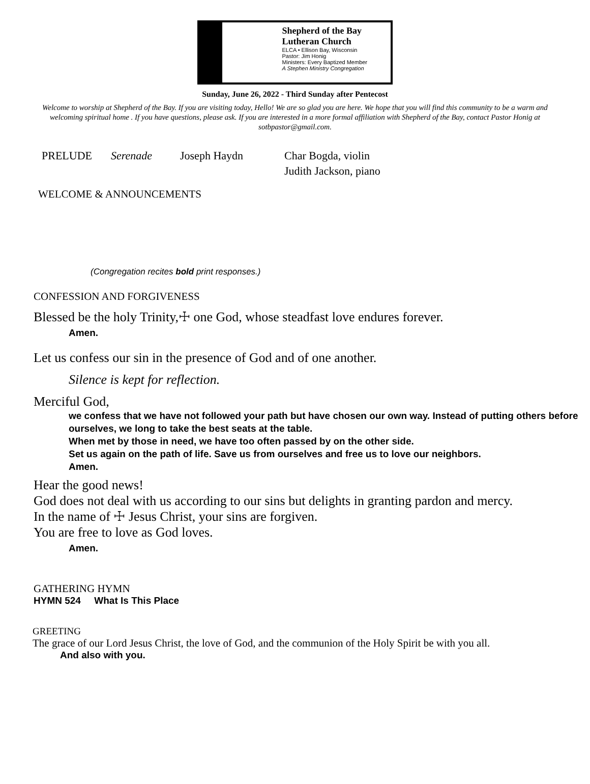Shepherd of the Bay Lutheran Church
ELCA • Ellison Bay, Wisconsin
Pastor: Jim Honig
Ministers: Every Baptized Member
A Stephen Ministry Congregation
Sunday, June 26, 2022 - Third Sunday after Pentecost
Welcome to worship at Shepherd of the Bay. If you are visiting today, Hello! We are so glad you are here. We hope that you will find this community to be a warm and welcoming spiritual home . If you have questions, please ask. If you are interested in a more formal affiliation with Shepherd of the Bay, contact Pastor Honig at sotbpastor@gmail.com.
PRELUDE Serenade Joseph Haydn Char Bogda, violin
Judith Jackson, piano
WELCOME & ANNOUNCEMENTS
(Congregation recites bold print responses.)
CONFESSION AND FORGIVENESS
Blessed be the holy Trinity,☩ one God, whose steadfast love endures forever.
Amen.
Let us confess our sin in the presence of God and of one another.
Silence is kept for reflection.
Merciful God,
we confess that we have not followed your path but have chosen our own way. Instead of putting others before ourselves, we long to take the best seats at the table.
When met by those in need, we have too often passed by on the other side.
Set us again on the path of life. Save us from ourselves and free us to love our neighbors.
Amen.
Hear the good news!
God does not deal with us according to our sins but delights in granting pardon and mercy.
In the name of ☩ Jesus Christ, your sins are forgiven.
You are free to love as God loves.
Amen.
GATHERING HYMN
HYMN 524 What Is This Place
GREETING
The grace of our Lord Jesus Christ, the love of God, and the communion of the Holy Spirit be with you all.
And also with you.